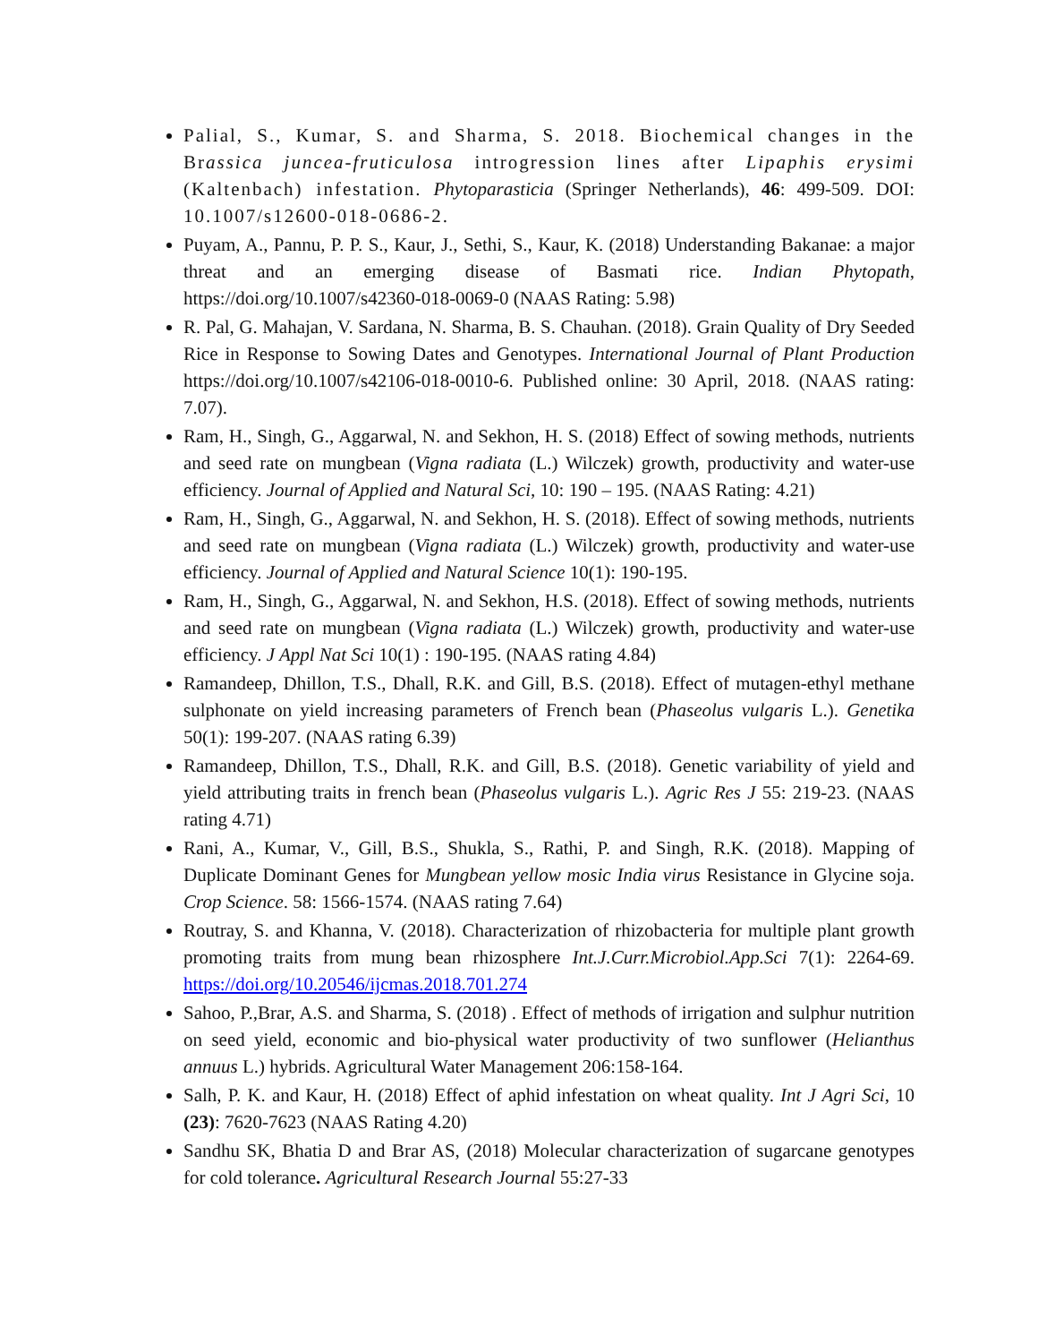Palial, S., Kumar, S. and Sharma, S. 2018. Biochemical changes in the Brassica juncea-fruticulosa introgression lines after Lipaphis erysimi (Kaltenbach) infestation. Phytoparasticia (Springer Netherlands), 46: 499-509. DOI: 10.1007/s12600-018-0686-2.
Puyam, A., Pannu, P. P. S., Kaur, J., Sethi, S., Kaur, K. (2018) Understanding Bakanae: a major threat and an emerging disease of Basmati rice. Indian Phytopath, https://doi.org/10.1007/s42360-018-0069-0 (NAAS Rating: 5.98)
R. Pal, G. Mahajan, V. Sardana, N. Sharma, B. S. Chauhan. (2018). Grain Quality of Dry Seeded Rice in Response to Sowing Dates and Genotypes. International Journal of Plant Production https://doi.org/10.1007/s42106-018-0010-6. Published online: 30 April, 2018. (NAAS rating: 7.07).
Ram, H., Singh, G., Aggarwal, N. and Sekhon, H. S. (2018) Effect of sowing methods, nutrients and seed rate on mungbean (Vigna radiata (L.) Wilczek) growth, productivity and water-use efficiency. Journal of Applied and Natural Sci, 10: 190 – 195. (NAAS Rating: 4.21)
Ram, H., Singh, G., Aggarwal, N. and Sekhon, H. S. (2018). Effect of sowing methods, nutrients and seed rate on mungbean (Vigna radiata (L.) Wilczek) growth, productivity and water-use efficiency. Journal of Applied and Natural Science 10(1): 190-195.
Ram, H., Singh, G., Aggarwal, N. and Sekhon, H.S. (2018). Effect of sowing methods, nutrients and seed rate on mungbean (Vigna radiata (L.) Wilczek) growth, productivity and water-use efficiency. J Appl Nat Sci 10(1) : 190-195. (NAAS rating 4.84)
Ramandeep, Dhillon, T.S., Dhall, R.K. and Gill, B.S. (2018). Effect of mutagen-ethyl methane sulphonate on yield increasing parameters of French bean (Phaseolus vulgaris L.). Genetika 50(1): 199-207. (NAAS rating 6.39)
Ramandeep, Dhillon, T.S., Dhall, R.K. and Gill, B.S. (2018). Genetic variability of yield and yield attributing traits in french bean (Phaseolus vulgaris L.). Agric Res J 55: 219-23. (NAAS rating 4.71)
Rani, A., Kumar, V., Gill, B.S., Shukla, S., Rathi, P. and Singh, R.K. (2018). Mapping of Duplicate Dominant Genes for Mungbean yellow mosic India virus Resistance in Glycine soja. Crop Science. 58: 1566-1574. (NAAS rating 7.64)
Routray, S. and Khanna, V. (2018). Characterization of rhizobacteria for multiple plant growth promoting traits from mung bean rhizosphere Int.J.Curr.Microbiol.App.Sci 7(1): 2264-69. https://doi.org/10.20546/ijcmas.2018.701.274
Sahoo, P.,Brar, A.S. and Sharma, S. (2018) . Effect of methods of irrigation and sulphur nutrition on seed yield, economic and bio-physical water productivity of two sunflower (Helianthus annuus L.) hybrids. Agricultural Water Management 206:158-164.
Salh, P. K. and Kaur, H. (2018) Effect of aphid infestation on wheat quality. Int J Agri Sci, 10 (23): 7620-7623 (NAAS Rating 4.20)
Sandhu SK, Bhatia D and Brar AS, (2018) Molecular characterization of sugarcane genotypes for cold tolerance. Agricultural Research Journal 55:27-33